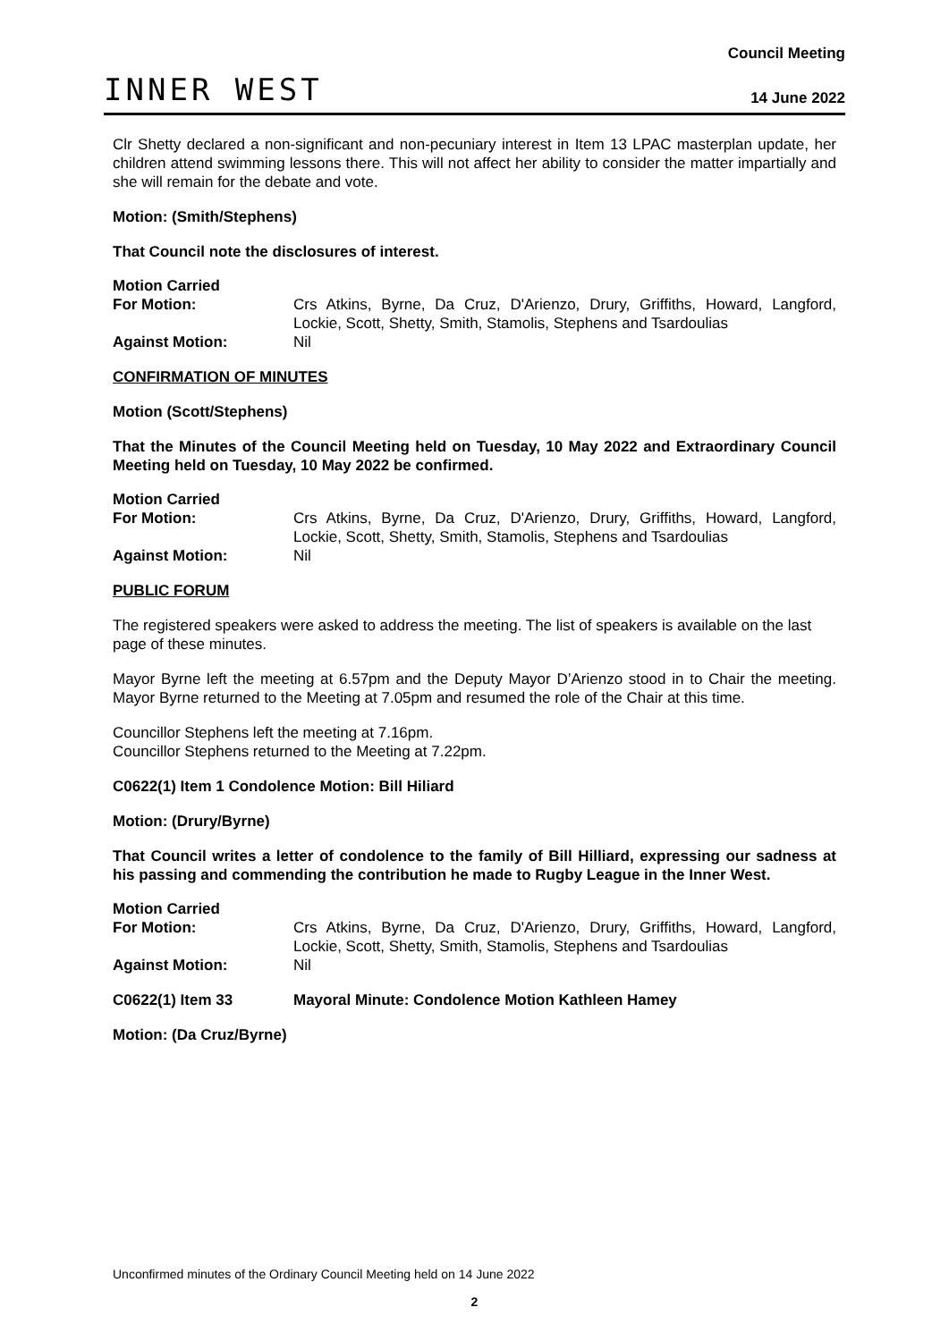INNER WEST
Council Meeting
14 June 2022
Clr Shetty declared a non-significant and non-pecuniary interest in Item 13 LPAC masterplan update, her children attend swimming lessons there. This will not affect her ability to consider the matter impartially and she will remain for the debate and vote.
Motion: (Smith/Stephens)
That Council note the disclosures of interest.
Motion Carried
For Motion: Crs Atkins, Byrne, Da Cruz, D'Arienzo, Drury, Griffiths, Howard, Langford, Lockie, Scott, Shetty, Smith, Stamolis, Stephens and Tsardoulias
Against Motion: Nil
CONFIRMATION OF MINUTES
Motion (Scott/Stephens)
That the Minutes of the Council Meeting held on Tuesday, 10 May 2022 and Extraordinary Council Meeting held on Tuesday, 10 May 2022 be confirmed.
Motion Carried
For Motion: Crs Atkins, Byrne, Da Cruz, D'Arienzo, Drury, Griffiths, Howard, Langford, Lockie, Scott, Shetty, Smith, Stamolis, Stephens and Tsardoulias
Against Motion: Nil
PUBLIC FORUM
The registered speakers were asked to address the meeting. The list of speakers is available on the last page of these minutes.
Mayor Byrne left the meeting at 6.57pm and the Deputy Mayor D’Arienzo stood in to Chair the meeting. Mayor Byrne returned to the Meeting at 7.05pm and resumed the role of the Chair at this time.
Councillor Stephens left the meeting at 7.16pm.
Councillor Stephens returned to the Meeting at 7.22pm.
C0622(1) Item 1 Condolence Motion: Bill Hiliard
Motion: (Drury/Byrne)
That Council writes a letter of condolence to the family of Bill Hilliard, expressing our sadness at his passing and commending the contribution he made to Rugby League in the Inner West.
Motion Carried
For Motion: Crs Atkins, Byrne, Da Cruz, D'Arienzo, Drury, Griffiths, Howard, Langford, Lockie, Scott, Shetty, Smith, Stamolis, Stephens and Tsardoulias
Against Motion: Nil
C0622(1) Item 33 Mayoral Minute: Condolence Motion Kathleen Hamey
Motion: (Da Cruz/Byrne)
Unconfirmed minutes of the Ordinary Council Meeting held on 14 June 2022
2